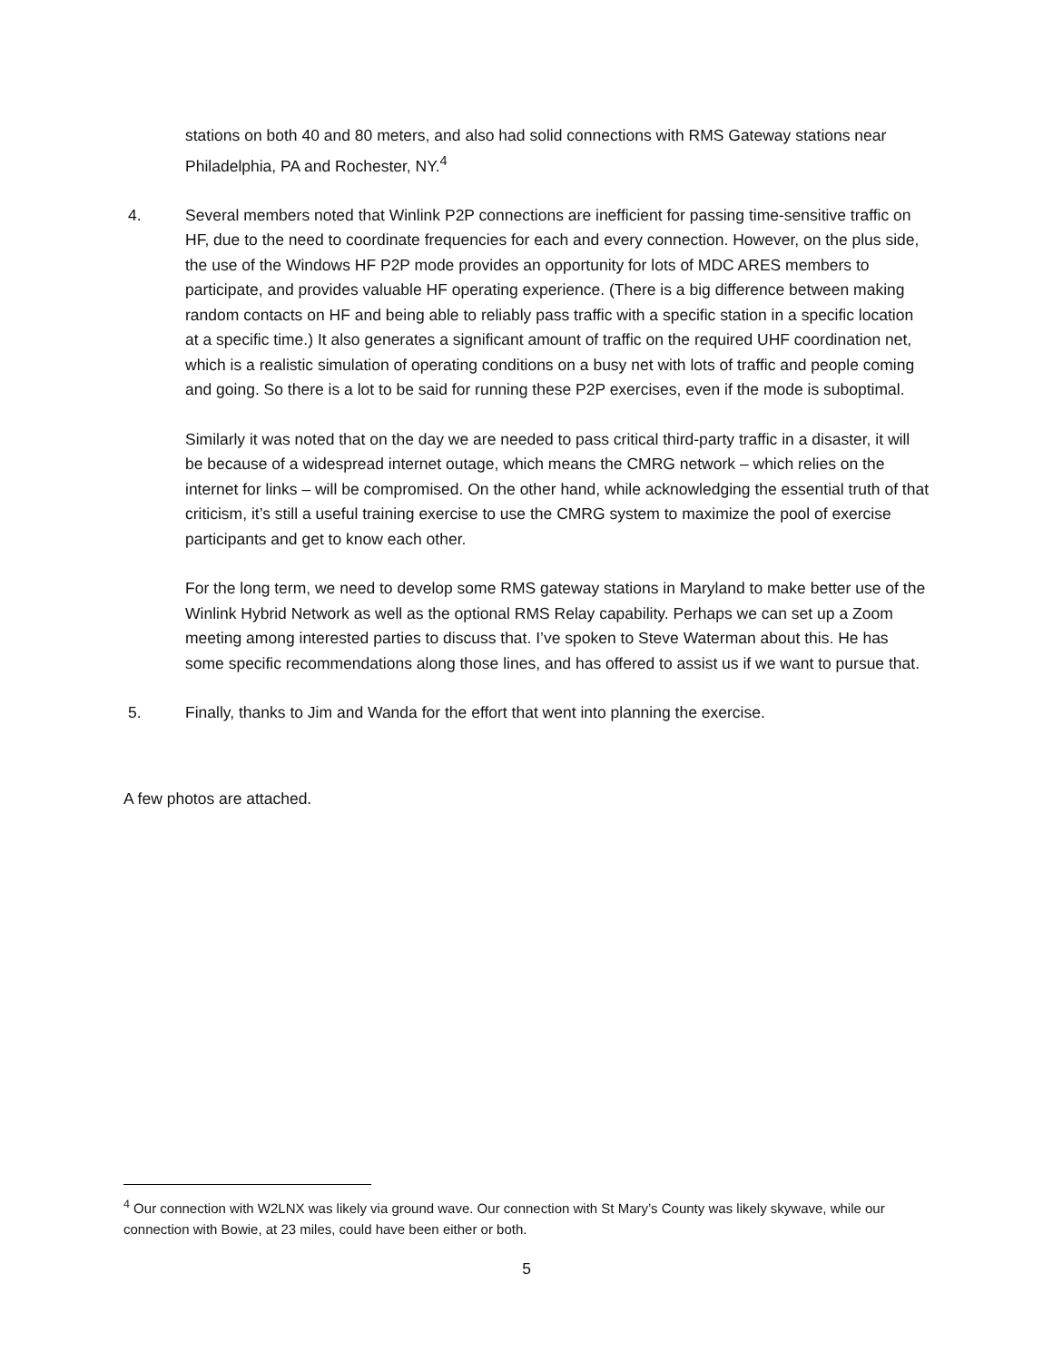stations on both 40 and 80 meters, and also had solid connections with RMS Gateway stations near Philadelphia, PA and Rochester, NY.<sup>4</sup>
4. Several members noted that Winlink P2P connections are inefficient for passing time-sensitive traffic on HF, due to the need to coordinate frequencies for each and every connection. However, on the plus side, the use of the Windows HF P2P mode provides an opportunity for lots of MDC ARES members to participate, and provides valuable HF operating experience. (There is a big difference between making random contacts on HF and being able to reliably pass traffic with a specific station in a specific location at a specific time.) It also generates a significant amount of traffic on the required UHF coordination net, which is a realistic simulation of operating conditions on a busy net with lots of traffic and people coming and going. So there is a lot to be said for running these P2P exercises, even if the mode is suboptimal.
Similarly it was noted that on the day we are needed to pass critical third-party traffic in a disaster, it will be because of a widespread internet outage, which means the CMRG network – which relies on the internet for links – will be compromised. On the other hand, while acknowledging the essential truth of that criticism, it’s still a useful training exercise to use the CMRG system to maximize the pool of exercise participants and get to know each other.
For the long term, we need to develop some RMS gateway stations in Maryland to make better use of the Winlink Hybrid Network as well as the optional RMS Relay capability. Perhaps we can set up a Zoom meeting among interested parties to discuss that. I’ve spoken to Steve Waterman about this. He has some specific recommendations along those lines, and has offered to assist us if we want to pursue that.
5. Finally, thanks to Jim and Wanda for the effort that went into planning the exercise.
A few photos are attached.
<sup>4</sup> Our connection with W2LNX was likely via ground wave. Our connection with St Mary’s County was likely skywave, while our connection with Bowie, at 23 miles, could have been either or both.
5